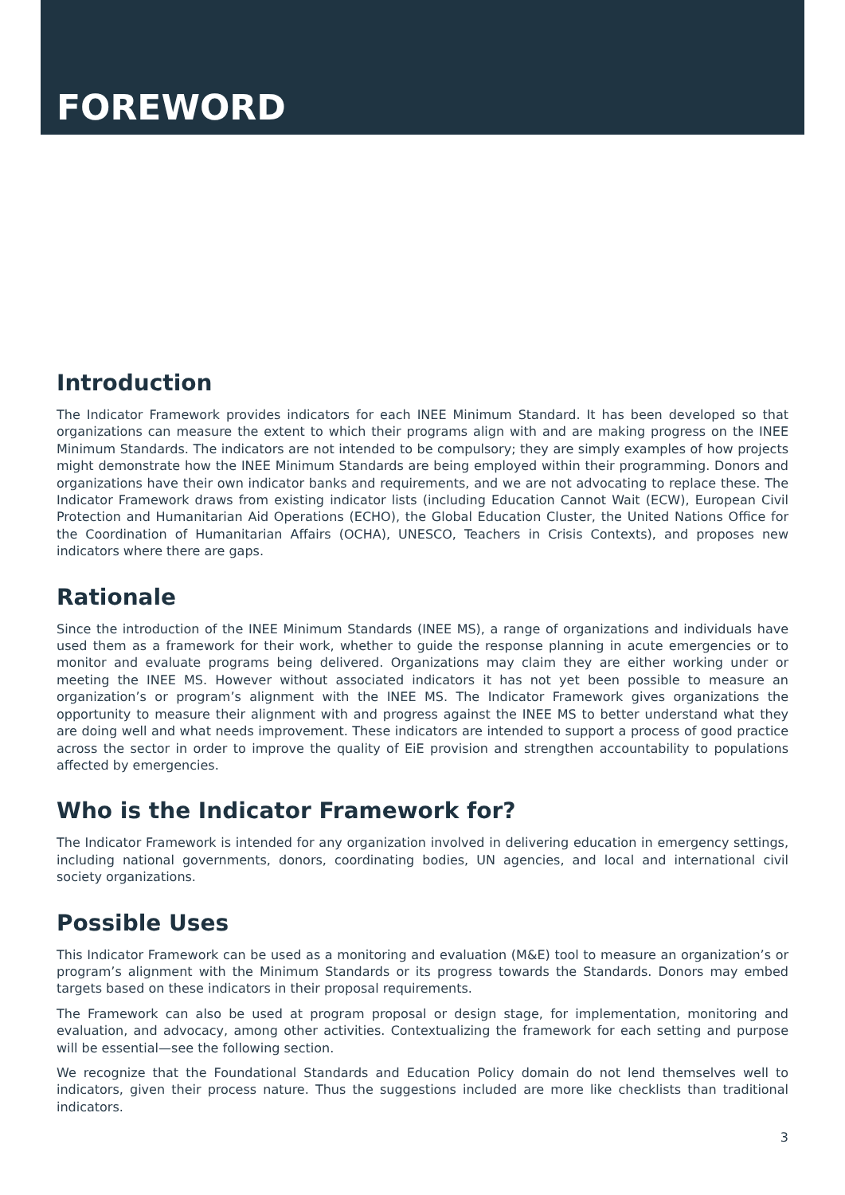FOREWORD
Introduction
The Indicator Framework provides indicators for each INEE Minimum Standard. It has been developed so that organizations can measure the extent to which their programs align with and are making progress on the INEE Minimum Standards. The indicators are not intended to be compulsory; they are simply examples of how projects might demonstrate how the INEE Minimum Standards are being employed within their programming. Donors and organizations have their own indicator banks and requirements, and we are not advocating to replace these. The Indicator Framework draws from existing indicator lists (including Education Cannot Wait (ECW), European Civil Protection and Humanitarian Aid Operations (ECHO), the Global Education Cluster, the United Nations Office for the Coordination of Humanitarian Affairs (OCHA), UNESCO, Teachers in Crisis Contexts), and proposes new indicators where there are gaps.
Rationale
Since the introduction of the INEE Minimum Standards (INEE MS), a range of organizations and individuals have used them as a framework for their work, whether to guide the response planning in acute emergencies or to monitor and evaluate programs being delivered. Organizations may claim they are either working under or meeting the INEE MS. However without associated indicators it has not yet been possible to measure an organization’s or program’s alignment with the INEE MS. The Indicator Framework gives organizations the opportunity to measure their alignment with and progress against the INEE MS to better understand what they are doing well and what needs improvement. These indicators are intended to support a process of good practice across the sector in order to improve the quality of EiE provision and strengthen accountability to populations affected by emergencies.
Who is the Indicator Framework for?
The Indicator Framework is intended for any organization involved in delivering education in emergency settings, including national governments, donors, coordinating bodies, UN agencies, and local and international civil society organizations.
Possible Uses
This Indicator Framework can be used as a monitoring and evaluation (M&E) tool to measure an organization’s or program’s alignment with the Minimum Standards or its progress towards the Standards. Donors may embed targets based on these indicators in their proposal requirements.
The Framework can also be used at program proposal or design stage, for implementation, monitoring and evaluation, and advocacy, among other activities. Contextualizing the framework for each setting and purpose will be essential—see the following section.
We recognize that the Foundational Standards and Education Policy domain do not lend themselves well to indicators, given their process nature. Thus the suggestions included are more like checklists than traditional indicators.
3